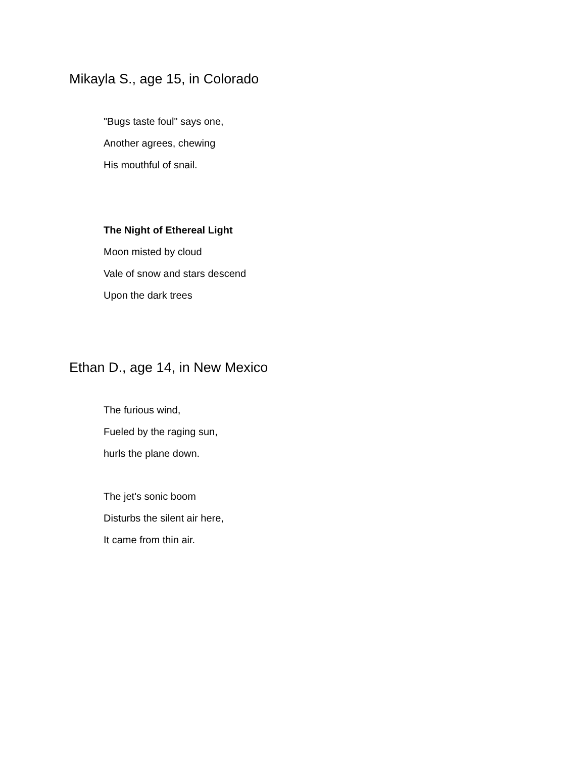Mikayla S., age 15, in Colorado
"Bugs taste foul" says one,
Another agrees, chewing
His mouthful of snail.
The Night of Ethereal Light
Moon misted by cloud
Vale of snow and stars descend
Upon the dark trees
Ethan D., age 14, in New Mexico
The furious wind,
Fueled by the raging sun,
hurls the plane down.
The jet's sonic boom
Disturbs the silent air here,
It came from thin air.